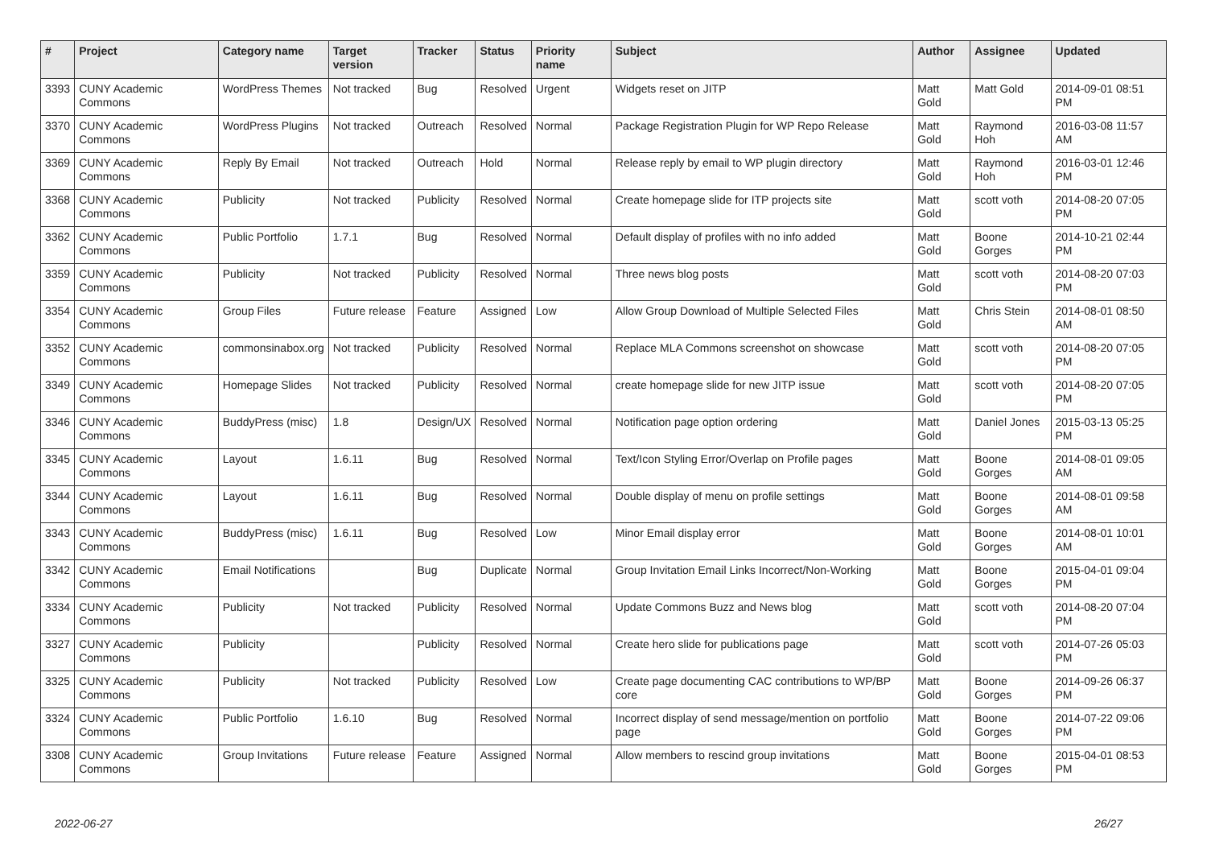| # | Project | Category name | Target version | Tracker | Status | Priority name | Subject | Author | Assignee | Updated |
| --- | --- | --- | --- | --- | --- | --- | --- | --- | --- | --- |
| 3393 | CUNY Academic Commons | WordPress Themes | Not tracked | Bug | Resolved | Urgent | Widgets reset on JITP | Matt Gold | Matt Gold | 2014-09-01 08:51 PM |
| 3370 | CUNY Academic Commons | WordPress Plugins | Not tracked | Outreach | Resolved | Normal | Package Registration Plugin for WP Repo Release | Matt Gold | Raymond Hoh | 2016-03-08 11:57 AM |
| 3369 | CUNY Academic Commons | Reply By Email | Not tracked | Outreach | Hold | Normal | Release reply by email to WP plugin directory | Matt Gold | Raymond Hoh | 2016-03-01 12:46 PM |
| 3368 | CUNY Academic Commons | Publicity | Not tracked | Publicity | Resolved | Normal | Create homepage slide for ITP projects site | Matt Gold | scott voth | 2014-08-20 07:05 PM |
| 3362 | CUNY Academic Commons | Public Portfolio | 1.7.1 | Bug | Resolved | Normal | Default display of profiles with no info added | Matt Gold | Boone Gorges | 2014-10-21 02:44 PM |
| 3359 | CUNY Academic Commons | Publicity | Not tracked | Publicity | Resolved | Normal | Three news blog posts | Matt Gold | scott voth | 2014-08-20 07:03 PM |
| 3354 | CUNY Academic Commons | Group Files | Future release | Feature | Assigned | Low | Allow Group Download of Multiple Selected Files | Matt Gold | Chris Stein | 2014-08-01 08:50 AM |
| 3352 | CUNY Academic Commons | commonsinabox.org | Not tracked | Publicity | Resolved | Normal | Replace MLA Commons screenshot on showcase | Matt Gold | scott voth | 2014-08-20 07:05 PM |
| 3349 | CUNY Academic Commons | Homepage Slides | Not tracked | Publicity | Resolved | Normal | create homepage slide for new JITP issue | Matt Gold | scott voth | 2014-08-20 07:05 PM |
| 3346 | CUNY Academic Commons | BuddyPress (misc) | 1.8 | Design/UX | Resolved | Normal | Notification page option ordering | Matt Gold | Daniel Jones | 2015-03-13 05:25 PM |
| 3345 | CUNY Academic Commons | Layout | 1.6.11 | Bug | Resolved | Normal | Text/Icon Styling Error/Overlap on Profile pages | Matt Gold | Boone Gorges | 2014-08-01 09:05 AM |
| 3344 | CUNY Academic Commons | Layout | 1.6.11 | Bug | Resolved | Normal | Double display of menu on profile settings | Matt Gold | Boone Gorges | 2014-08-01 09:58 AM |
| 3343 | CUNY Academic Commons | BuddyPress (misc) | 1.6.11 | Bug | Resolved | Low | Minor Email display error | Matt Gold | Boone Gorges | 2014-08-01 10:01 AM |
| 3342 | CUNY Academic Commons | Email Notifications | | Bug | Duplicate | Normal | Group Invitation Email Links Incorrect/Non-Working | Matt Gold | Boone Gorges | 2015-04-01 09:04 PM |
| 3334 | CUNY Academic Commons | Publicity | Not tracked | Publicity | Resolved | Normal | Update Commons Buzz and News blog | Matt Gold | scott voth | 2014-08-20 07:04 PM |
| 3327 | CUNY Academic Commons | Publicity | | Publicity | Resolved | Normal | Create hero slide for publications page | Matt Gold | scott voth | 2014-07-26 05:03 PM |
| 3325 | CUNY Academic Commons | Publicity | Not tracked | Publicity | Resolved | Low | Create page documenting CAC contributions to WP/BP core | Matt Gold | Boone Gorges | 2014-09-26 06:37 PM |
| 3324 | CUNY Academic Commons | Public Portfolio | 1.6.10 | Bug | Resolved | Normal | Incorrect display of send message/mention on portfolio page | Matt Gold | Boone Gorges | 2014-07-22 09:06 PM |
| 3308 | CUNY Academic Commons | Group Invitations | Future release | Feature | Assigned | Normal | Allow members to rescind group invitations | Matt Gold | Boone Gorges | 2015-04-01 08:53 PM |
2022-06-27 26/27